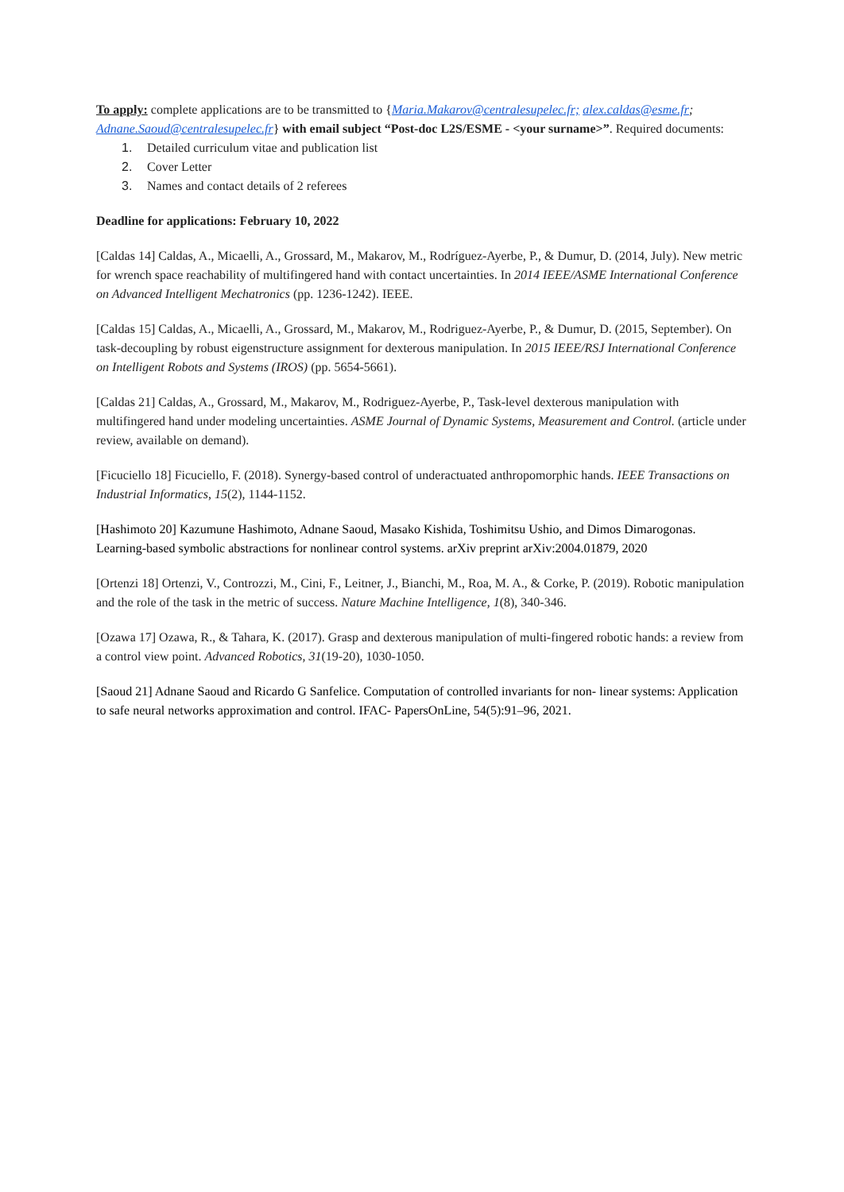To apply: complete applications are to be transmitted to {Maria.Makarov@centralesupelec.fr; alex.caldas@esme.fr; Adnane.Saoud@centralesupelec.fr} with email subject “Post-doc L2S/ESME - <your surname>”. Required documents:
1. Detailed curriculum vitae and publication list
2. Cover Letter
3. Names and contact details of 2 referees
Deadline for applications: February 10, 2022
[Caldas 14] Caldas, A., Micaelli, A., Grossard, M., Makarov, M., Rodríguez-Ayerbe, P., & Dumur, D. (2014, July). New metric for wrench space reachability of multifingered hand with contact uncertainties. In 2014 IEEE/ASME International Conference on Advanced Intelligent Mechatronics (pp. 1236-1242). IEEE.
[Caldas 15] Caldas, A., Micaelli, A., Grossard, M., Makarov, M., Rodriguez-Ayerbe, P., & Dumur, D. (2015, September). On task-decoupling by robust eigenstructure assignment for dexterous manipulation. In 2015 IEEE/RSJ International Conference on Intelligent Robots and Systems (IROS) (pp. 5654-5661).
[Caldas 21] Caldas, A., Grossard, M., Makarov, M., Rodriguez-Ayerbe, P., Task-level dexterous manipulation with multifingered hand under modeling uncertainties. ASME Journal of Dynamic Systems, Measurement and Control. (article under review, available on demand).
[Ficuciello 18] Ficuciello, F. (2018). Synergy-based control of underactuated anthropomorphic hands. IEEE Transactions on Industrial Informatics, 15(2), 1144-1152.
[Hashimoto 20] Kazumune Hashimoto, Adnane Saoud, Masako Kishida, Toshimitsu Ushio, and Dimos Dimarogonas. Learning-based symbolic abstractions for nonlinear control systems. arXiv preprint arXiv:2004.01879, 2020
[Ortenzi 18] Ortenzi, V., Controzzi, M., Cini, F., Leitner, J., Bianchi, M., Roa, M. A., & Corke, P. (2019). Robotic manipulation and the role of the task in the metric of success. Nature Machine Intelligence, 1(8), 340-346.
[Ozawa 17] Ozawa, R., & Tahara, K. (2017). Grasp and dexterous manipulation of multi-fingered robotic hands: a review from a control view point. Advanced Robotics, 31(19-20), 1030-1050.
[Saoud 21] Adnane Saoud and Ricardo G Sanfelice. Computation of controlled invariants for non- linear systems: Application to safe neural networks approximation and control. IFAC- PapersOnLine, 54(5):91–96, 2021.